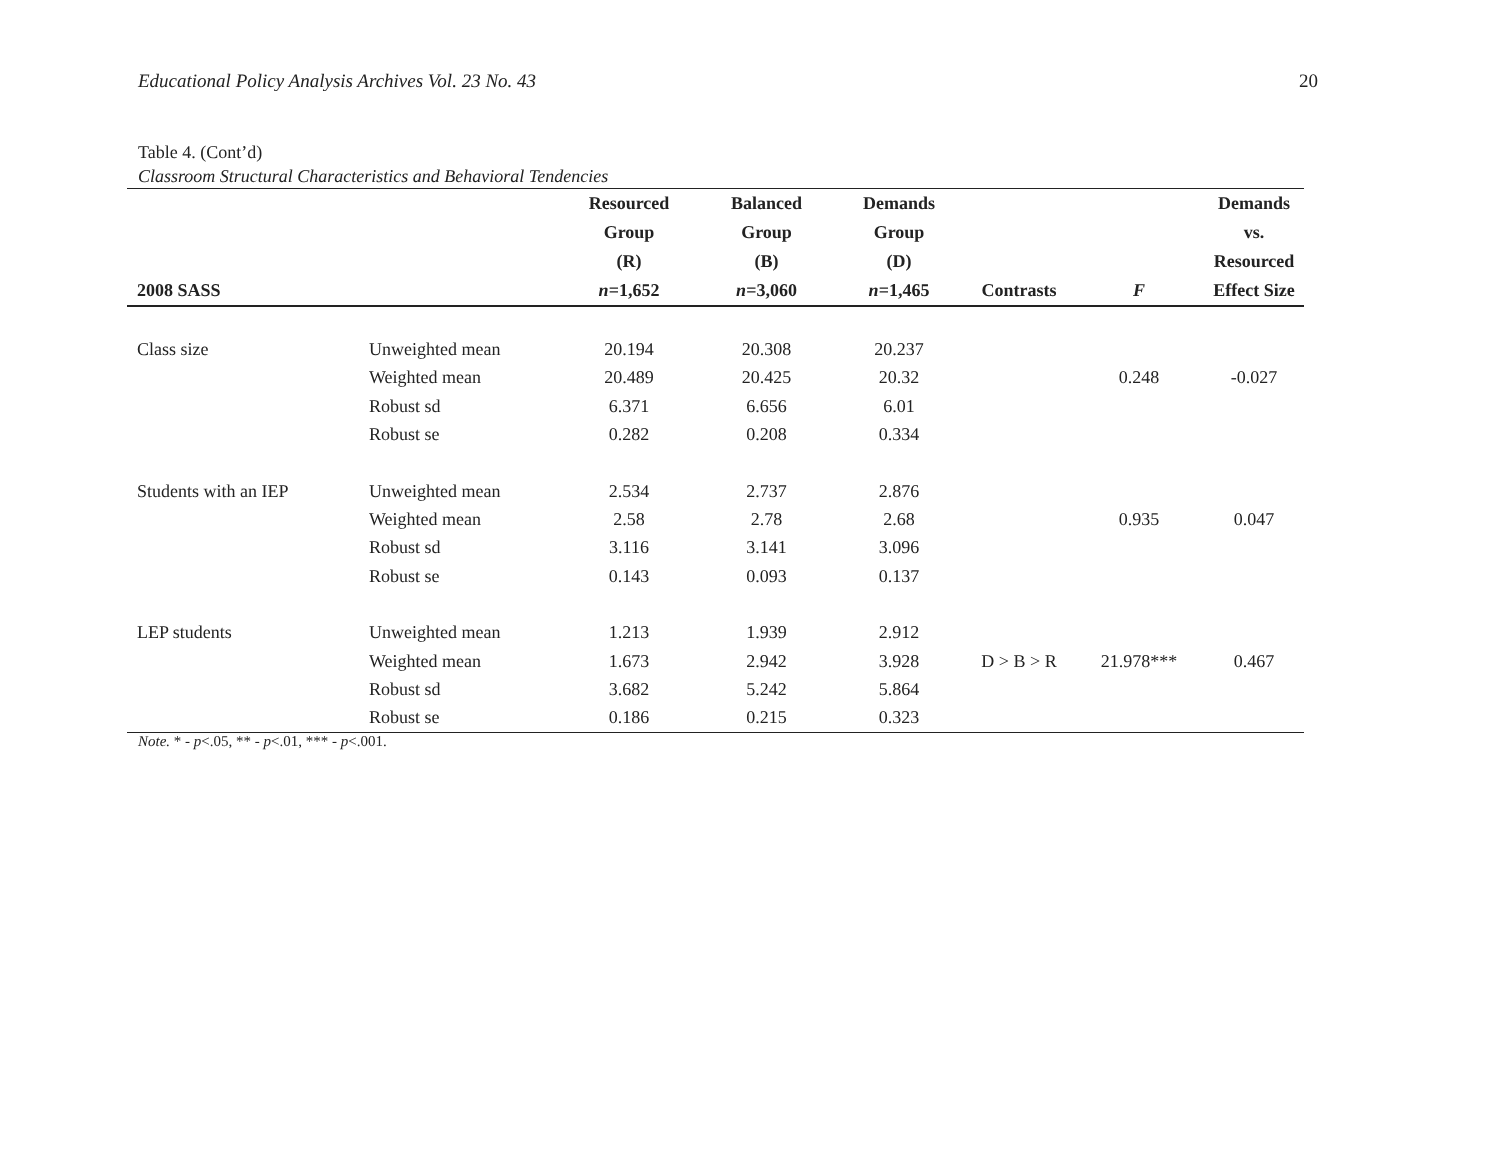Educational Policy Analysis Archives Vol. 23 No. 43 20
Table 4. (Cont’d)
Classroom Structural Characteristics and Behavioral Tendencies
| 2008 SASS | | Resourced Group (R) n =1,652 | Balanced Group (B) n =3,060 | Demands Group (D) n =1,465 | Contrasts | F | Demands vs. Resourced Effect Size |
| --- | --- | --- | --- | --- | --- | --- | --- |
| Class size | Unweighted mean | 20.194 | 20.308 | 20.237 | | | |
| | Weighted mean | 20.489 | 20.425 | 20.32 | | 0.248 | -0.027 |
| | Robust sd | 6.371 | 6.656 | 6.01 | | | |
| | Robust se | 0.282 | 0.208 | 0.334 | | | |
| Students with an IEP | Unweighted mean | 2.534 | 2.737 | 2.876 | | | |
| | Weighted mean | 2.58 | 2.78 | 2.68 | | 0.935 | 0.047 |
| | Robust sd | 3.116 | 3.141 | 3.096 | | | |
| | Robust se | 0.143 | 0.093 | 0.137 | | | |
| LEP students | Unweighted mean | 1.213 | 1.939 | 2.912 | | | |
| | Weighted mean | 1.673 | 2.942 | 3.928 | D > B > R | 21.978*** | 0.467 |
| | Robust sd | 3.682 | 5.242 | 5.864 | | | |
| | Robust se | 0.186 | 0.215 | 0.323 | | | |
Note. * - p<.05, ** - p<.01, *** - p<.001.